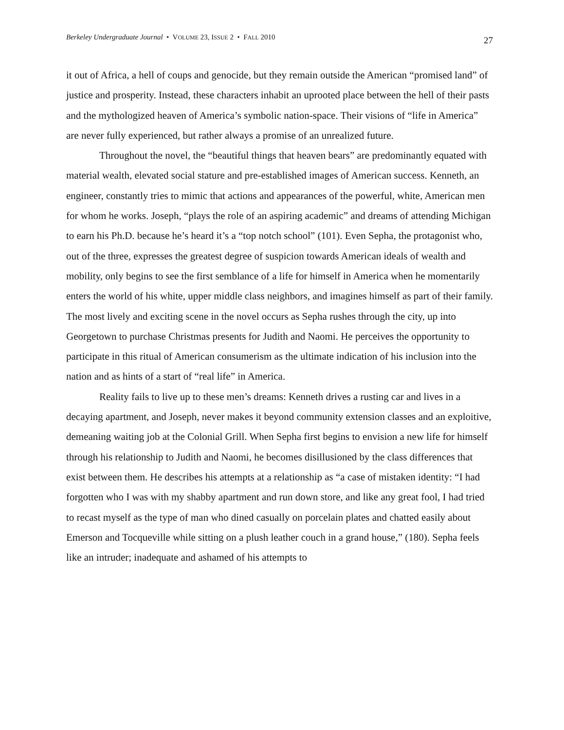Berkeley Undergraduate Journal • VOLUME 23, ISSUE 2 • FALL 2010 27
it out of Africa, a hell of coups and genocide, but they remain outside the American “promised land” of justice and prosperity. Instead, these characters inhabit an uprooted place between the hell of their pasts and the mythologized heaven of America’s symbolic nation-space. Their visions of “life in America” are never fully experienced, but rather always a promise of an unrealized future.
Throughout the novel, the “beautiful things that heaven bears” are predominantly equated with material wealth, elevated social stature and pre-established images of American success. Kenneth, an engineer, constantly tries to mimic that actions and appearances of the powerful, white, American men for whom he works. Joseph, “plays the role of an aspiring academic” and dreams of attending Michigan to earn his Ph.D. because he’s heard it’s a “top notch school” (101). Even Sepha, the protagonist who, out of the three, expresses the greatest degree of suspicion towards American ideals of wealth and mobility, only begins to see the first semblance of a life for himself in America when he momentarily enters the world of his white, upper middle class neighbors, and imagines himself as part of their family. The most lively and exciting scene in the novel occurs as Sepha rushes through the city, up into Georgetown to purchase Christmas presents for Judith and Naomi. He perceives the opportunity to participate in this ritual of American consumerism as the ultimate indication of his inclusion into the nation and as hints of a start of “real life” in America.
Reality fails to live up to these men’s dreams: Kenneth drives a rusting car and lives in a decaying apartment, and Joseph, never makes it beyond community extension classes and an exploitive, demeaning waiting job at the Colonial Grill. When Sepha first begins to envision a new life for himself through his relationship to Judith and Naomi, he becomes disillusioned by the class differences that exist between them. He describes his attempts at a relationship as “a case of mistaken identity: “I had forgotten who I was with my shabby apartment and run down store, and like any great fool, I had tried to recast myself as the type of man who dined casually on porcelain plates and chatted easily about Emerson and Tocqueville while sitting on a plush leather couch in a grand house,” (180). Sepha feels like an intruder; inadequate and ashamed of his attempts to